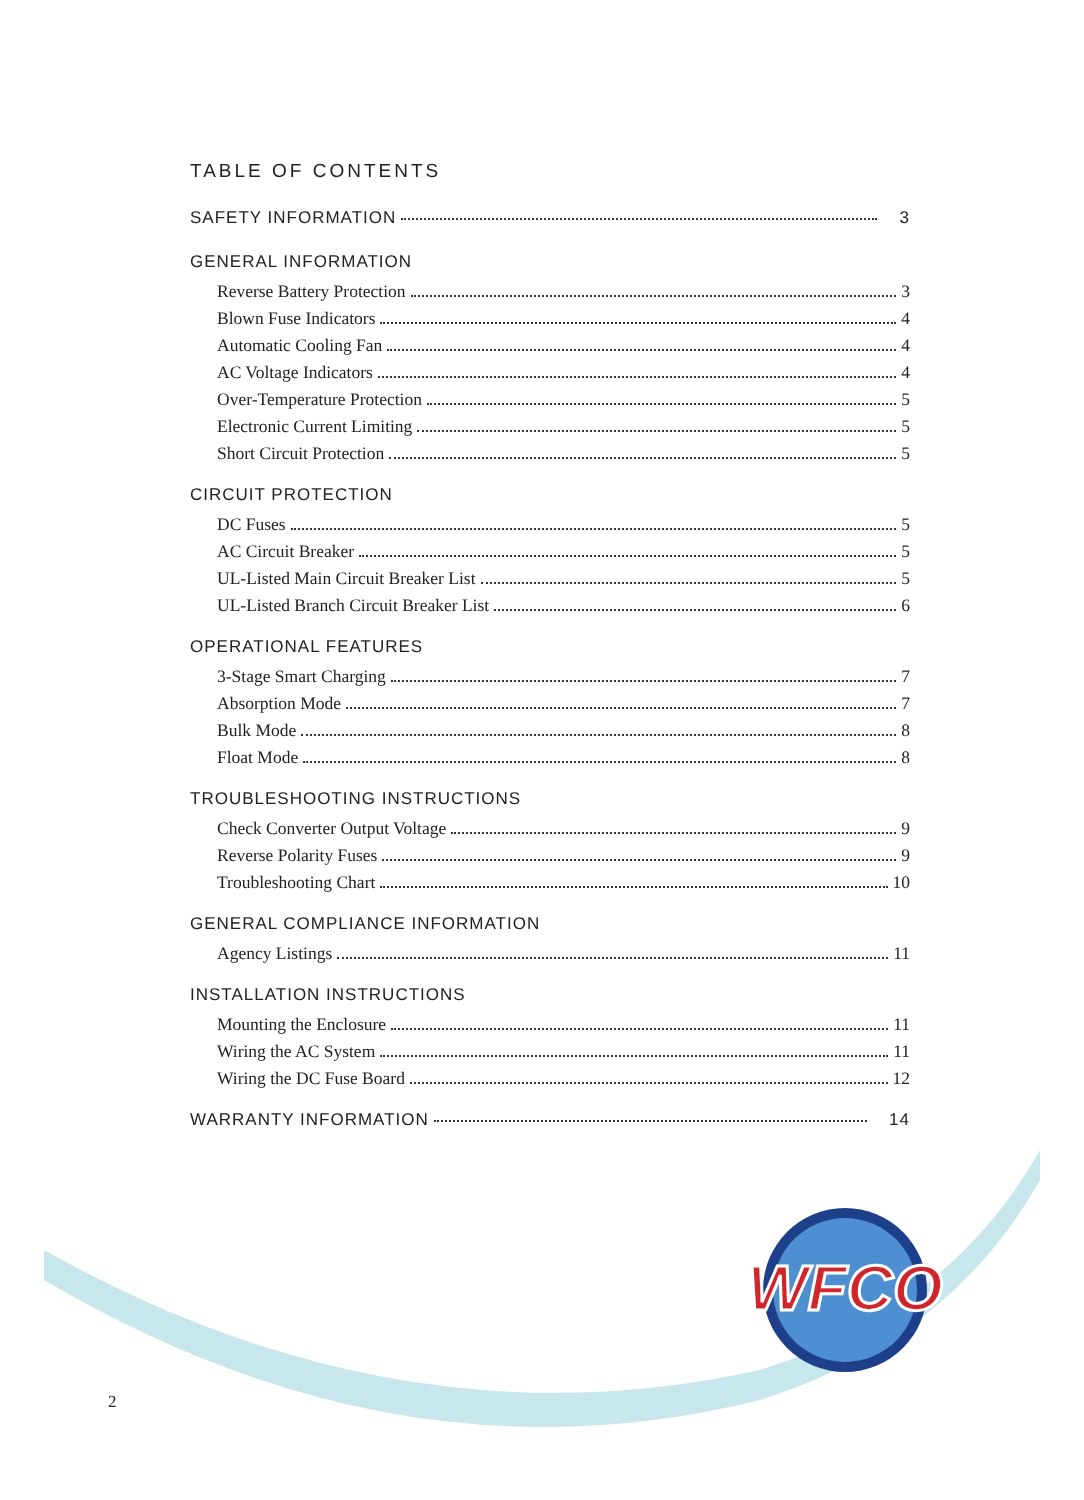WFCO
TABLE OF CONTENTS
SAFETY INFORMATION 3
GENERAL INFORMATION
Reverse Battery Protection 3
Blown Fuse Indicators 4
Automatic Cooling Fan 4
AC Voltage Indicators 4
Over-Temperature Protection 5
Electronic Current Limiting 5
Short Circuit Protection 5
CIRCUIT PROTECTION
DC Fuses 5
AC Circuit Breaker 5
UL-Listed Main Circuit Breaker List 5
UL-Listed Branch Circuit Breaker List 6
OPERATIONAL FEATURES
3-Stage Smart Charging 7
Absorption Mode 7
Bulk Mode 8
Float Mode 8
TROUBLESHOOTING INSTRUCTIONS
Check Converter Output Voltage 9
Reverse Polarity Fuses 9
Troubleshooting Chart 10
GENERAL COMPLIANCE INFORMATION
Agency Listings 11
INSTALLATION INSTRUCTIONS
Mounting the Enclosure 11
Wiring the AC System 11
Wiring the DC Fuse Board 12
WARRANTY INFORMATION 14
2